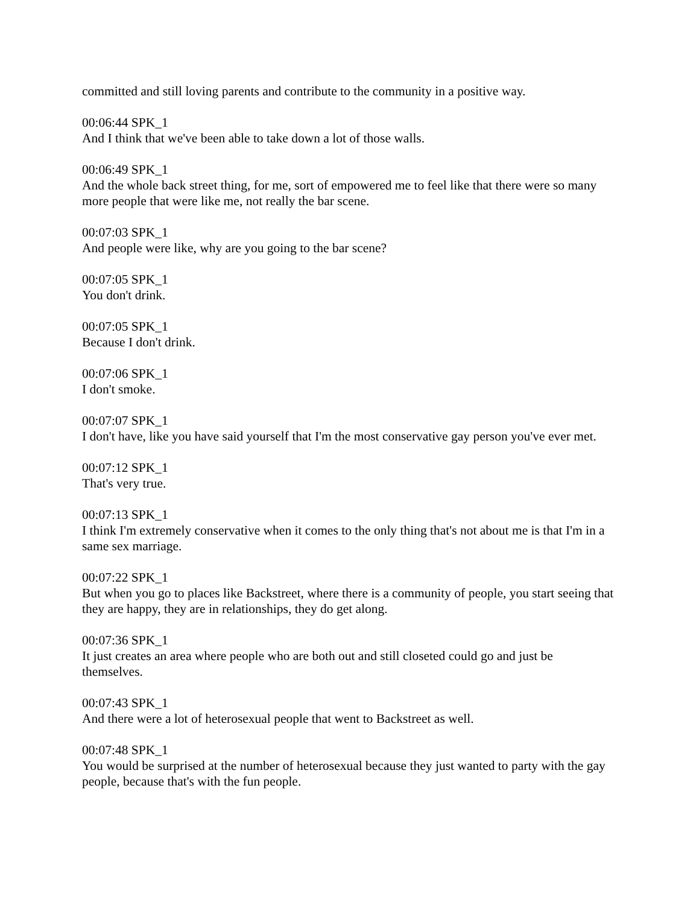committed and still loving parents and contribute to the community in a positive way.
00:06:44 SPK_1
And I think that we've been able to take down a lot of those walls.
00:06:49 SPK_1
And the whole back street thing, for me, sort of empowered me to feel like that there were so many more people that were like me, not really the bar scene.
00:07:03 SPK_1
And people were like, why are you going to the bar scene?
00:07:05 SPK_1
You don't drink.
00:07:05 SPK_1
Because I don't drink.
00:07:06 SPK_1
I don't smoke.
00:07:07 SPK_1
I don't have, like you have said yourself that I'm the most conservative gay person you've ever met.
00:07:12 SPK_1
That's very true.
00:07:13 SPK_1
I think I'm extremely conservative when it comes to the only thing that's not about me is that I'm in a same sex marriage.
00:07:22 SPK_1
But when you go to places like Backstreet, where there is a community of people, you start seeing that they are happy, they are in relationships, they do get along.
00:07:36 SPK_1
It just creates an area where people who are both out and still closeted could go and just be themselves.
00:07:43 SPK_1
And there were a lot of heterosexual people that went to Backstreet as well.
00:07:48 SPK_1
You would be surprised at the number of heterosexual because they just wanted to party with the gay people, because that's with the fun people.